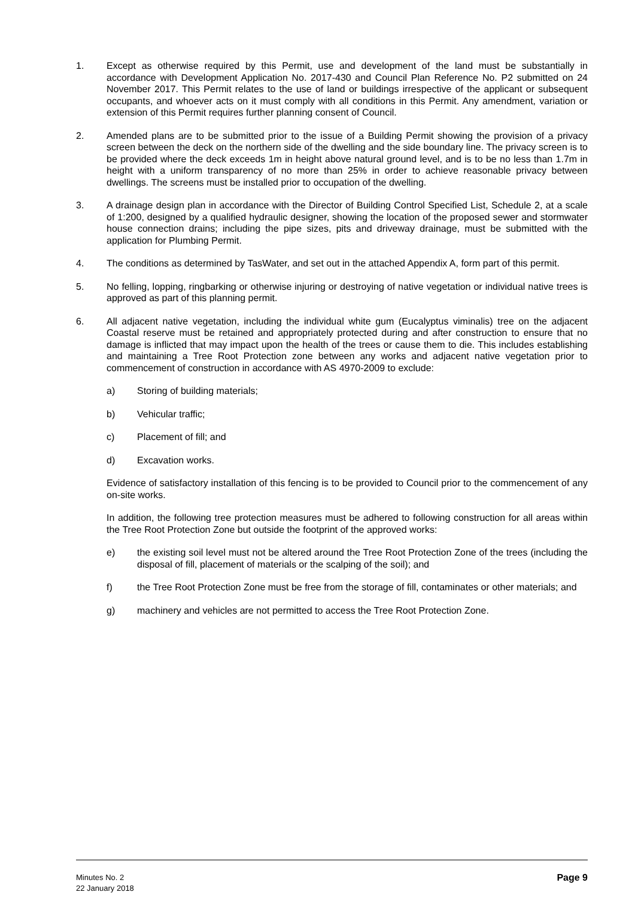1. Except as otherwise required by this Permit, use and development of the land must be substantially in accordance with Development Application No. 2017-430 and Council Plan Reference No. P2 submitted on 24 November 2017. This Permit relates to the use of land or buildings irrespective of the applicant or subsequent occupants, and whoever acts on it must comply with all conditions in this Permit. Any amendment, variation or extension of this Permit requires further planning consent of Council.
2. Amended plans are to be submitted prior to the issue of a Building Permit showing the provision of a privacy screen between the deck on the northern side of the dwelling and the side boundary line. The privacy screen is to be provided where the deck exceeds 1m in height above natural ground level, and is to be no less than 1.7m in height with a uniform transparency of no more than 25% in order to achieve reasonable privacy between dwellings. The screens must be installed prior to occupation of the dwelling.
3. A drainage design plan in accordance with the Director of Building Control Specified List, Schedule 2, at a scale of 1:200, designed by a qualified hydraulic designer, showing the location of the proposed sewer and stormwater house connection drains; including the pipe sizes, pits and driveway drainage, must be submitted with the application for Plumbing Permit.
4. The conditions as determined by TasWater, and set out in the attached Appendix A, form part of this permit.
5. No felling, lopping, ringbarking or otherwise injuring or destroying of native vegetation or individual native trees is approved as part of this planning permit.
6. All adjacent native vegetation, including the individual white gum (Eucalyptus viminalis) tree on the adjacent Coastal reserve must be retained and appropriately protected during and after construction to ensure that no damage is inflicted that may impact upon the health of the trees or cause them to die. This includes establishing and maintaining a Tree Root Protection zone between any works and adjacent native vegetation prior to commencement of construction in accordance with AS 4970-2009 to exclude:
a) Storing of building materials;
b) Vehicular traffic;
c) Placement of fill; and
d) Excavation works.
Evidence of satisfactory installation of this fencing is to be provided to Council prior to the commencement of any on-site works.
In addition, the following tree protection measures must be adhered to following construction for all areas within the Tree Root Protection Zone but outside the footprint of the approved works:
e) the existing soil level must not be altered around the Tree Root Protection Zone of the trees (including the disposal of fill, placement of materials or the scalping of the soil); and
f) the Tree Root Protection Zone must be free from the storage of fill, contaminates or other materials; and
g) machinery and vehicles are not permitted to access the Tree Root Protection Zone.
Minutes No. 2
22 January 2018
Page 9